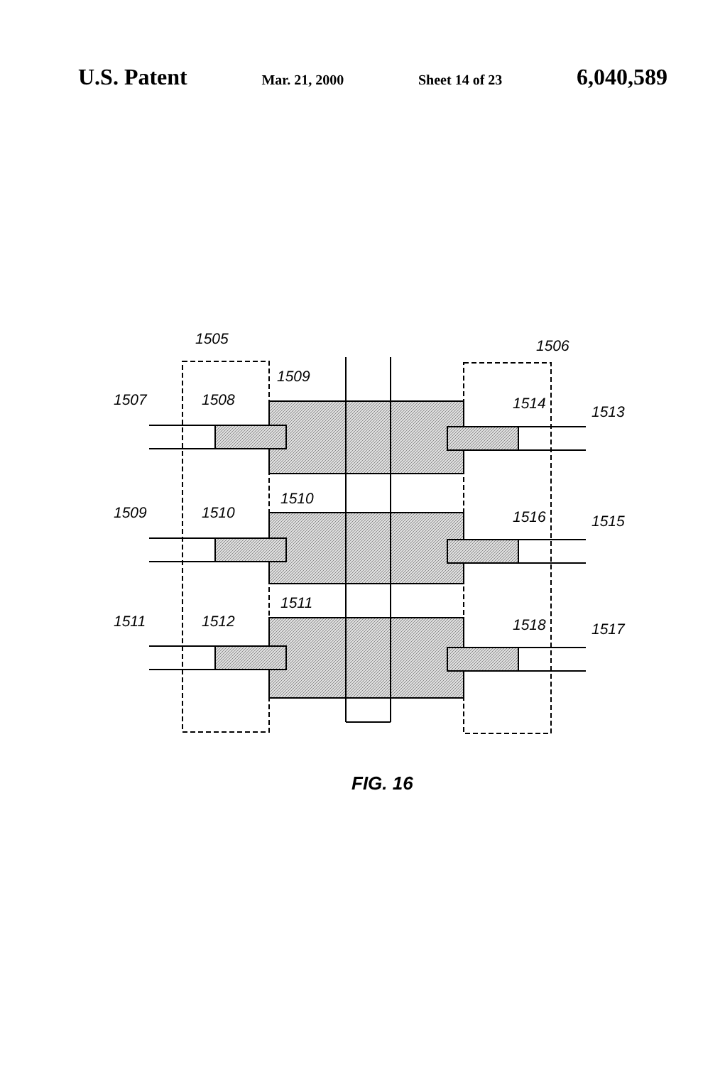U.S. Patent Mar. 21, 2000 Sheet 14 of 23 6,040,589
1505
1506
1509
1507
1508
1514
1513
1510
1509
1510
1516
1515
1511
1511
1512
1518
1517
FIG. 16